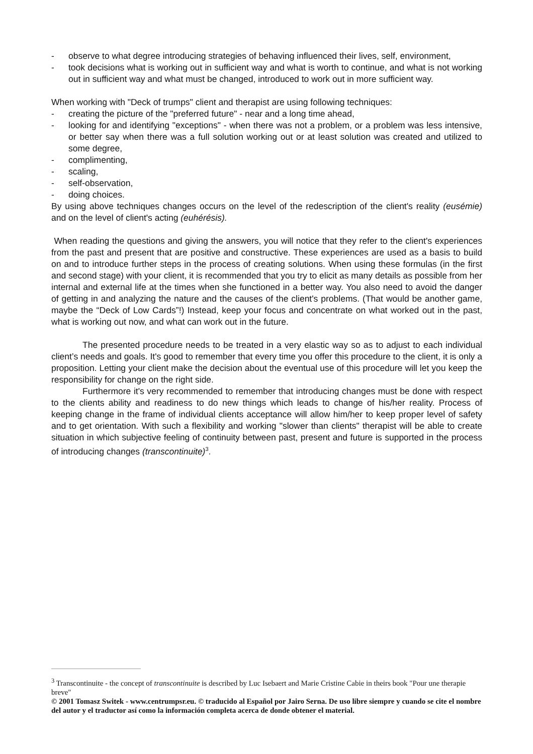- observe to what degree introducing strategies of behaving influenced their lives, self, environment,
- took decisions what is working out in sufficient way and what is worth to continue, and what is not working out in sufficient way and what must be changed, introduced to work out in more sufficient way.
When working with "Deck of trumps" client and therapist are using following techniques:
- creating the picture of the "preferred future" - near and a long time ahead,
- looking for and identifying "exceptions" - when there was not a problem, or a problem was less intensive, or better say when there was a full solution working out or at least solution was created and utilized to some degree,
- complimenting,
- scaling,
- self-observation,
- doing choices.
By using above techniques changes occurs on the level of the redescription of the client's reality (eusémie) and on the level of client's acting (euhérésis).
When reading the questions and giving the answers, you will notice that they refer to the client's experiences from the past and present that are positive and constructive. These experiences are used as a basis to build on and to introduce further steps in the process of creating solutions. When using these formulas (in the first and second stage) with your client, it is recommended that you try to elicit as many details as possible from her internal and external life at the times when she functioned in a better way. You also need to avoid the danger of getting in and analyzing the nature and the causes of the client's problems. (That would be another game, maybe the “Deck of Low Cards”!) Instead, keep your focus and concentrate on what worked out in the past, what is working out now, and what can work out in the future.
The presented procedure needs to be treated in a very elastic way so as to adjust to each individual client’s needs and goals. It's good to remember that every time you offer this procedure to the client, it is only a proposition. Letting your client make the decision about the eventual use of this procedure will let you keep the responsibility for change on the right side.
Furthermore it's very recommended to remember that introducing changes must be done with respect to the clients ability and readiness to do new things which leads to change of his/her reality. Process of keeping change in the frame of individual clients acceptance will allow him/her to keep proper level of safety and to get orientation. With such a flexibility and working "slower than clients" therapist will be able to create situation in which subjective feeling of continuity between past, present and future is supported in the process of introducing changes (transcontinuite)<sup>3</sup>.
<sup>3</sup> Transcontinuite - the concept of transcontinuite is described by Luc Isebaert and Marie Cristine Cabie in theirs book "Pour une therapie breve"
© 2001 Tomasz Switek - www.centrumpsr.eu. © traducido al Español por Jairo Serna. De uso libre siempre y cuando se cite el nombre del autor y el traductor así como la información completa acerca de donde obtener el material.